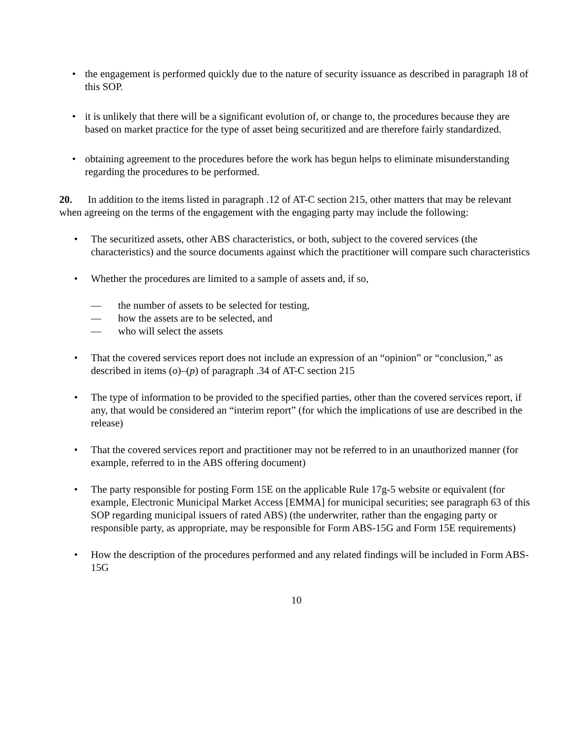• the engagement is performed quickly due to the nature of security issuance as described in paragraph 18 of this SOP.
• it is unlikely that there will be a significant evolution of, or change to, the procedures because they are based on market practice for the type of asset being securitized and are therefore fairly standardized.
• obtaining agreement to the procedures before the work has begun helps to eliminate misunderstanding regarding the procedures to be performed.
20. In addition to the items listed in paragraph .12 of AT-C section 215, other matters that may be relevant when agreeing on the terms of the engagement with the engaging party may include the following:
• The securitized assets, other ABS characteristics, or both, subject to the covered services (the characteristics) and the source documents against which the practitioner will compare such characteristics
• Whether the procedures are limited to a sample of assets and, if so,
— the number of assets to be selected for testing,
— how the assets are to be selected, and
— who will select the assets
• That the covered services report does not include an expression of an “opinion” or “conclusion,” as described in items (o)–(p) of paragraph .34 of AT-C section 215
• The type of information to be provided to the specified parties, other than the covered services report, if any, that would be considered an “interim report” (for which the implications of use are described in the release)
• That the covered services report and practitioner may not be referred to in an unauthorized manner (for example, referred to in the ABS offering document)
• The party responsible for posting Form 15E on the applicable Rule 17g-5 website or equivalent (for example, Electronic Municipal Market Access [EMMA] for municipal securities; see paragraph 63 of this SOP regarding municipal issuers of rated ABS) (the underwriter, rather than the engaging party or responsible party, as appropriate, may be responsible for Form ABS-15G and Form 15E requirements)
• How the description of the procedures performed and any related findings will be included in Form ABS-15G
10